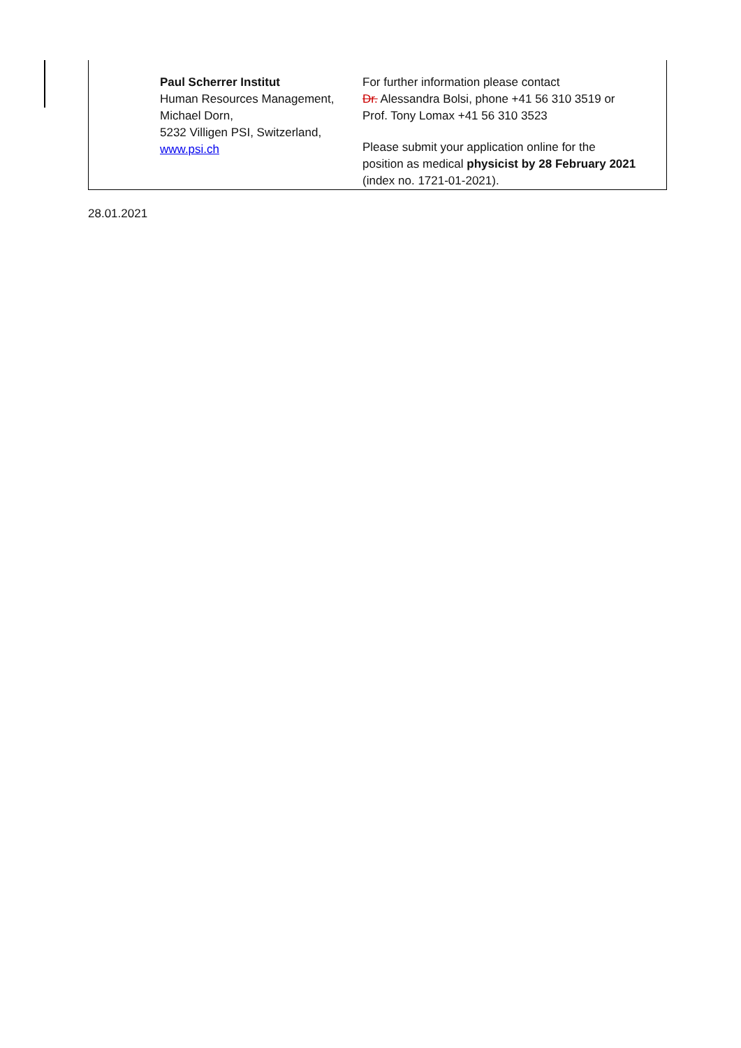| Paul Scherrer Institut Human Resources Management, Michael Dorn, 5232 Villigen PSI, Switzerland, www.psi.ch | For further information please contact Dr. Alessandra Bolsi, phone +41 56 310 3519 or Prof. Tony Lomax +41 56 310 3523 Please submit your application online for the position as medical physicist by 28 February 2021 (index no. 1721-01-2021). |
28.01.2021